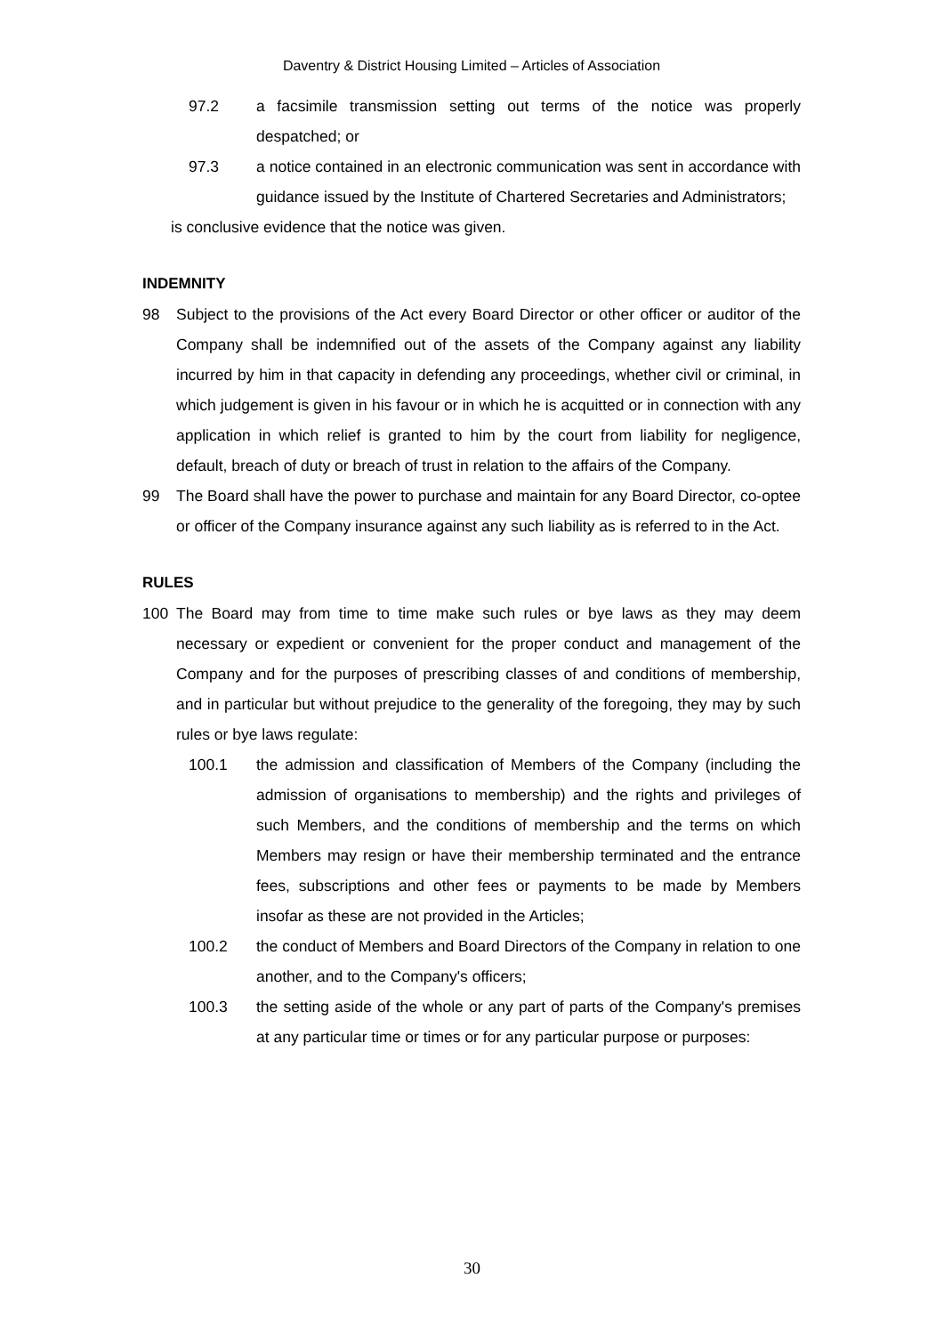Daventry & District Housing Limited – Articles of Association
97.2 a facsimile transmission setting out terms of the notice was properly despatched; or
97.3 a notice contained in an electronic communication was sent in accordance with guidance issued by the Institute of Chartered Secretaries and Administrators;
is conclusive evidence that the notice was given.
INDEMNITY
98 Subject to the provisions of the Act every Board Director or other officer or auditor of the Company shall be indemnified out of the assets of the Company against any liability incurred by him in that capacity in defending any proceedings, whether civil or criminal, in which judgement is given in his favour or in which he is acquitted or in connection with any application in which relief is granted to him by the court from liability for negligence, default, breach of duty or breach of trust in relation to the affairs of the Company.
99 The Board shall have the power to purchase and maintain for any Board Director, co-optee or officer of the Company insurance against any such liability as is referred to in the Act.
RULES
100 The Board may from time to time make such rules or bye laws as they may deem necessary or expedient or convenient for the proper conduct and management of the Company and for the purposes of prescribing classes of and conditions of membership, and in particular but without prejudice to the generality of the foregoing, they may by such rules or bye laws regulate:
100.1 the admission and classification of Members of the Company (including the admission of organisations to membership) and the rights and privileges of such Members, and the conditions of membership and the terms on which Members may resign or have their membership terminated and the entrance fees, subscriptions and other fees or payments to be made by Members insofar as these are not provided in the Articles;
100.2 the conduct of Members and Board Directors of the Company in relation to one another, and to the Company's officers;
100.3 the setting aside of the whole or any part of parts of the Company's premises at any particular time or times or for any particular purpose or purposes:
30